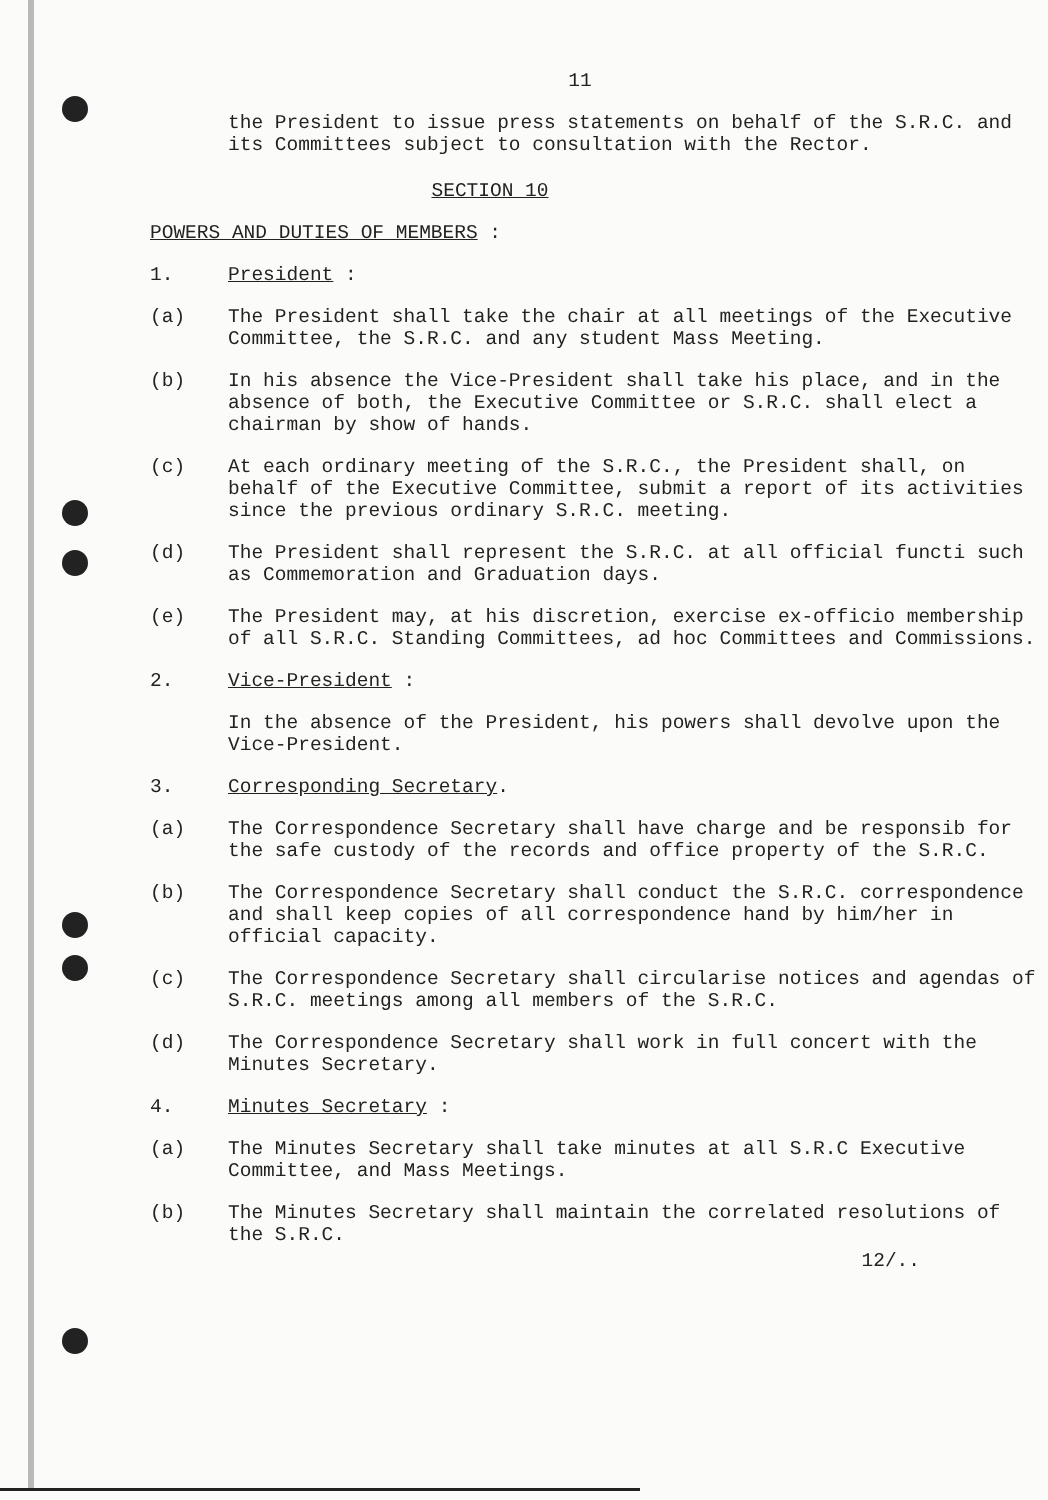11
the President to issue press statements on behalf of the S.R.C. and its Committees subject to consultation with the Rector.
SECTION 10
POWERS AND DUTIES OF MEMBERS :
1. President :
(a) The President shall take the chair at all meetings of the Executive Committee, the S.R.C. and any student Mass Meeting.
(b) In his absence the Vice-President shall take his place, and in the absence of both, the Executive Committee or S.R.C. shall elect a chairman by show of hands.
(c) At each ordinary meeting of the S.R.C., the President shall, on behalf of the Executive Committee, submit a report of its activities since the previous ordinary S.R.C. meeting.
(d) The President shall represent the S.R.C. at all official functi such as Commemoration and Graduation days.
(e) The President may, at his discretion, exercise ex-officio membership of all S.R.C. Standing Committees, ad hoc Committees and Commissions.
2. Vice-President :
In the absence of the President, his powers shall devolve upon the Vice-President.
3. Corresponding Secretary.
(a) The Correspondence Secretary shall have charge and be responsib for the safe custody of the records and office property of the S.R.C.
(b) The Correspondence Secretary shall conduct the S.R.C. correspondence and shall keep copies of all correspondence hand by him/her in official capacity.
(c) The Correspondence Secretary shall circularise notices and agendas of S.R.C. meetings among all members of the S.R.C.
(d) The Correspondence Secretary shall work in full concert with the Minutes Secretary.
4. Minutes Secretary :
(a) The Minutes Secretary shall take minutes at all S.R.C Executive Committee, and Mass Meetings.
(b) The Minutes Secretary shall maintain the correlated resolutions of the S.R.C.
12/..